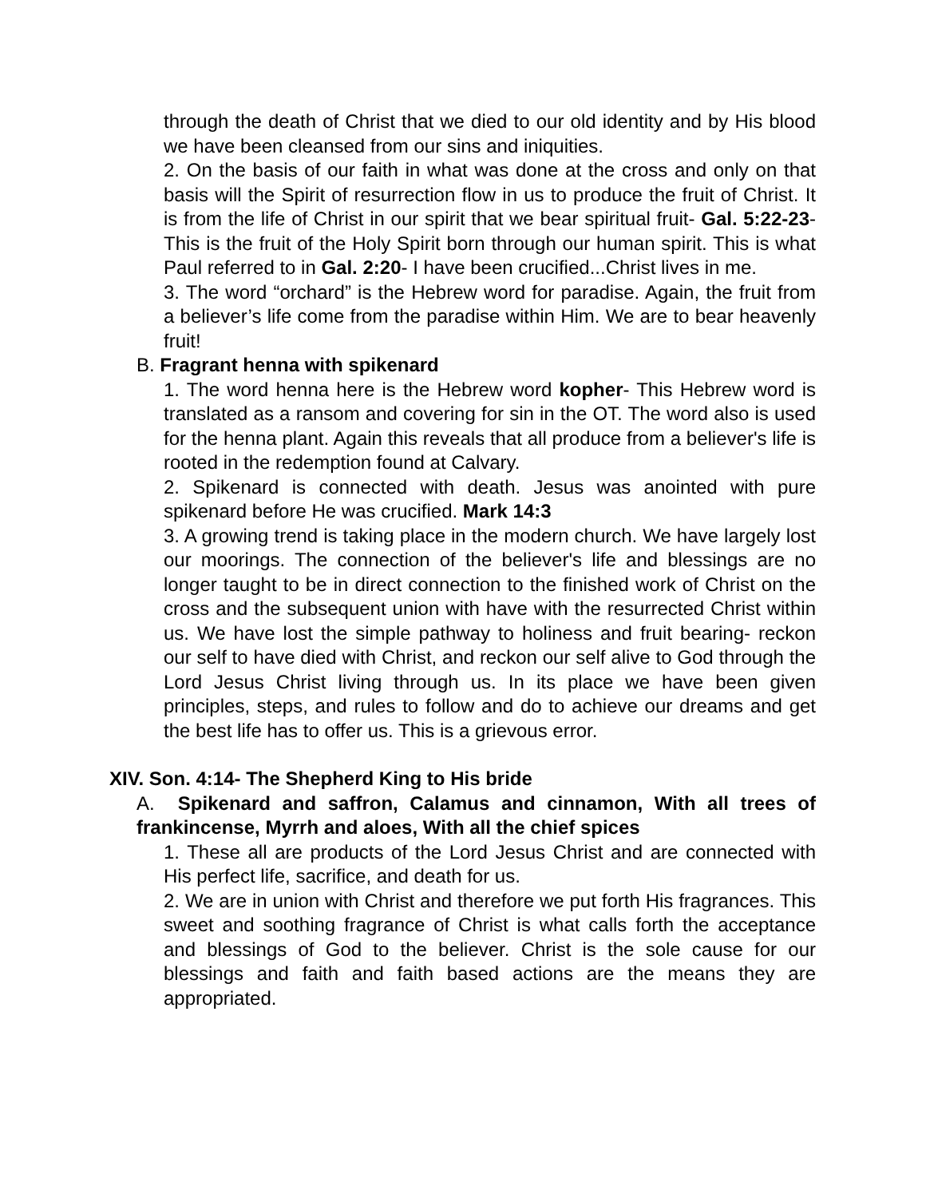through the death of Christ that we died to our old identity and by His blood we have been cleansed from our sins and iniquities.
2. On the basis of our faith in what was done at the cross and only on that basis will the Spirit of resurrection flow in us to produce the fruit of Christ. It is from the life of Christ in our spirit that we bear spiritual fruit- Gal. 5:22-23- This is the fruit of the Holy Spirit born through our human spirit. This is what Paul referred to in Gal. 2:20- I have been crucified...Christ lives in me.
3. The word “orchard” is the Hebrew word for paradise. Again, the fruit from a believer’s life come from the paradise within Him. We are to bear heavenly fruit!
B. Fragrant henna with spikenard
1. The word henna here is the Hebrew word kopher- This Hebrew word is translated as a ransom and covering for sin in the OT. The word also is used for the henna plant. Again this reveals that all produce from a believer's life is rooted in the redemption found at Calvary.
2. Spikenard is connected with death. Jesus was anointed with pure spikenard before He was crucified. Mark 14:3
3. A growing trend is taking place in the modern church. We have largely lost our moorings. The connection of the believer's life and blessings are no longer taught to be in direct connection to the finished work of Christ on the cross and the subsequent union with have with the resurrected Christ within us. We have lost the simple pathway to holiness and fruit bearing- reckon our self to have died with Christ, and reckon our self alive to God through the Lord Jesus Christ living through us. In its place we have been given principles, steps, and rules to follow and do to achieve our dreams and get the best life has to offer us. This is a grievous error.
XIV. Son. 4:14- The Shepherd King to His bride
A. Spikenard and saffron, Calamus and cinnamon, With all trees of frankincense, Myrrh and aloes, With all the chief spices
1. These all are products of the Lord Jesus Christ and are connected with His perfect life, sacrifice, and death for us.
2. We are in union with Christ and therefore we put forth His fragrances. This sweet and soothing fragrance of Christ is what calls forth the acceptance and blessings of God to the believer. Christ is the sole cause for our blessings and faith and faith based actions are the means they are appropriated.